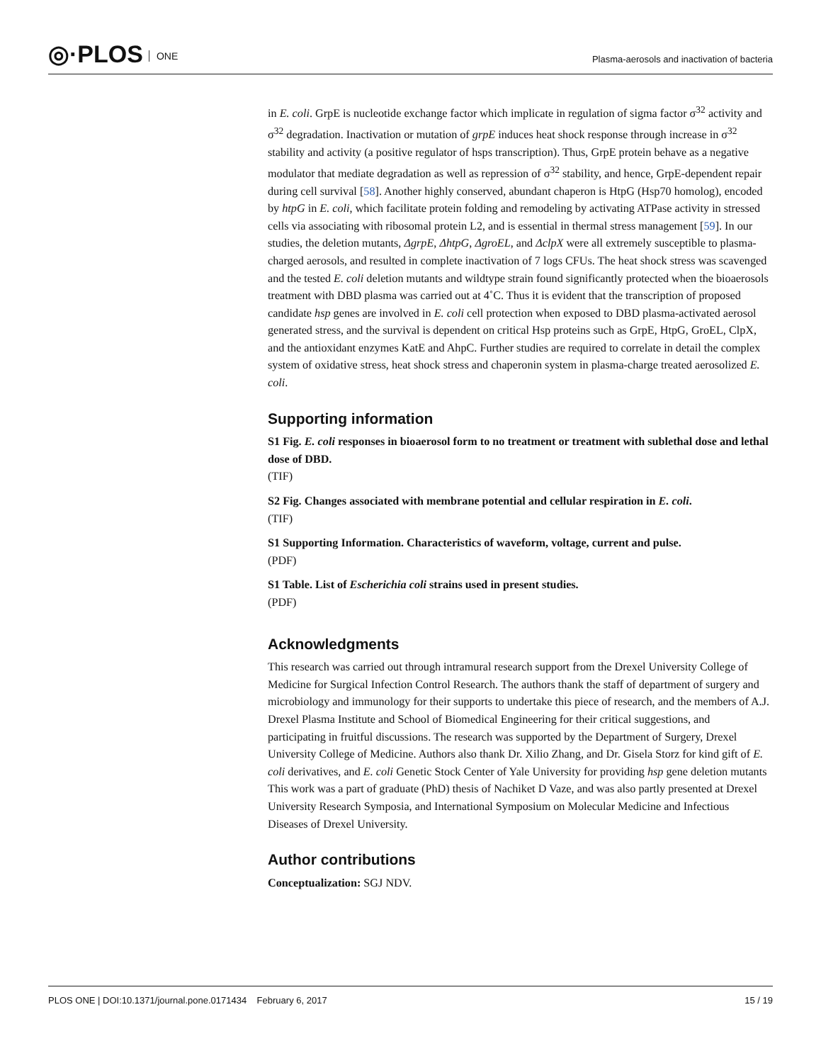◎·PLOS ONE
Plasma-aerosols and inactivation of bacteria
in E. coli. GrpE is nucleotide exchange factor which implicate in regulation of sigma factor σ<sup>32</sup> activity and σ<sup>32</sup> degradation. Inactivation or mutation of grpE induces heat shock response through increase in σ<sup>32</sup> stability and activity (a positive regulator of hsps transcription). Thus, GrpE protein behave as a negative modulator that mediate degradation as well as repression of σ<sup>32</sup> stability, and hence, GrpE-dependent repair during cell survival [58]. Another highly conserved, abundant chaperon is HtpG (Hsp70 homolog), encoded by htpG in E. coli, which facilitate protein folding and remodeling by activating ATPase activity in stressed cells via associating with ribosomal protein L2, and is essential in thermal stress management [59]. In our studies, the deletion mutants, ΔgrpE, ΔhtpG, ΔgroEL, and ΔclpX were all extremely susceptible to plasma-charged aerosols, and resulted in complete inactivation of 7 logs CFUs. The heat shock stress was scavenged and the tested E. coli deletion mutants and wildtype strain found significantly protected when the bioaerosols treatment with DBD plasma was carried out at 4˚C. Thus it is evident that the transcription of proposed candidate hsp genes are involved in E. coli cell protection when exposed to DBD plasma-activated aerosol generated stress, and the survival is dependent on critical Hsp proteins such as GrpE, HtpG, GroEL, ClpX, and the antioxidant enzymes KatE and AhpC. Further studies are required to correlate in detail the complex system of oxidative stress, heat shock stress and chaperonin system in plasma-charge treated aerosolized E. coli.
Supporting information
S1 Fig. E. coli responses in bioaerosol form to no treatment or treatment with sublethal dose and lethal dose of DBD.
(TIF)
S2 Fig. Changes associated with membrane potential and cellular respiration in E. coli.
(TIF)
S1 Supporting Information. Characteristics of waveform, voltage, current and pulse.
(PDF)
S1 Table. List of Escherichia coli strains used in present studies.
(PDF)
Acknowledgments
This research was carried out through intramural research support from the Drexel University College of Medicine for Surgical Infection Control Research. The authors thank the staff of department of surgery and microbiology and immunology for their supports to undertake this piece of research, and the members of A.J. Drexel Plasma Institute and School of Biomedical Engineering for their critical suggestions, and participating in fruitful discussions. The research was supported by the Department of Surgery, Drexel University College of Medicine. Authors also thank Dr. Xilio Zhang, and Dr. Gisela Storz for kind gift of E. coli derivatives, and E. coli Genetic Stock Center of Yale University for providing hsp gene deletion mutants This work was a part of graduate (PhD) thesis of Nachiket D Vaze, and was also partly presented at Drexel University Research Symposia, and International Symposium on Molecular Medicine and Infectious Diseases of Drexel University.
Author contributions
Conceptualization: SGJ NDV.
PLOS ONE | DOI:10.1371/journal.pone.0171434 February 6, 2017 15 / 19